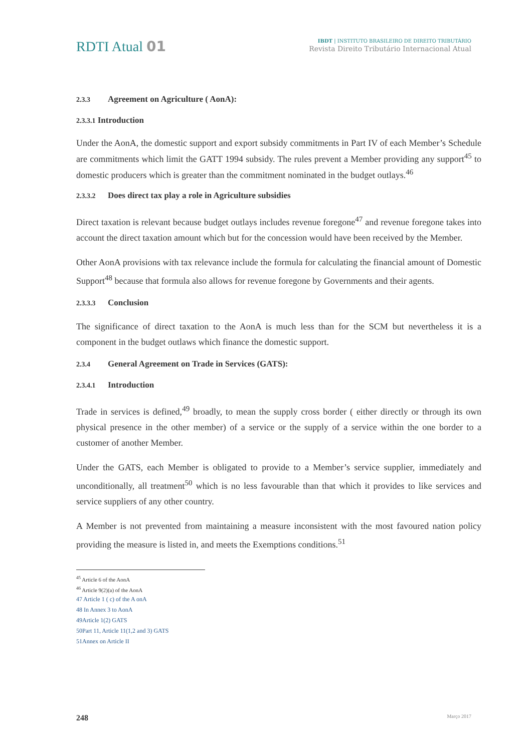RDTI Atual 01
IBDT | INSTITUTO BRASILEIRO DE DIREITO TRIBUTÁRIO
Revista Direito Tributário Internacional Atual
2.3.3 Agreement on Agriculture ( AonA):
2.3.3.1 Introduction
Under the AonA, the domestic support and export subsidy commitments in Part IV of each Member’s Schedule are commitments which limit the GATT 1994 subsidy. The rules prevent a Member providing any support<sup>45</sup> to domestic producers which is greater than the commitment nominated in the budget outlays.<sup>46</sup>
2.3.3.2 Does direct tax play a role in Agriculture subsidies
Direct taxation is relevant because budget outlays includes revenue foregone<sup>47</sup> and revenue foregone takes into account the direct taxation amount which but for the concession would have been received by the Member.
Other AonA provisions with tax relevance include the formula for calculating the financial amount of Domestic Support<sup>48</sup> because that formula also allows for revenue foregone by Governments and their agents.
2.3.3.3 Conclusion
The significance of direct taxation to the AonA is much less than for the SCM but nevertheless it is a component in the budget outlaws which finance the domestic support.
2.3.4 General Agreement on Trade in Services (GATS):
2.3.4.1 Introduction
Trade in services is defined,<sup>49</sup> broadly, to mean the supply cross border ( either directly or through its own physical presence in the other member) of a service or the supply of a service within the one border to a customer of another Member.
Under the GATS, each Member is obligated to provide to a Member’s service supplier, immediately and unconditionally, all treatment<sup>50</sup> which is no less favourable than that which it provides to like services and service suppliers of any other country.
A Member is not prevented from maintaining a measure inconsistent with the most favoured nation policy providing the measure is listed in, and meets the Exemptions conditions.<sup>51</sup>
<sup>45</sup> Article 6 of the AonA
<sup>46</sup> Article 9(2)(a) of the AonA
47 Article 1 ( c) of the A onA
48 In Annex 3 to AonA
49Article 1(2) GATS
50Part 11, Article 11(1,2 and 3) GATS
51Annex on Article II
248 Março 2017